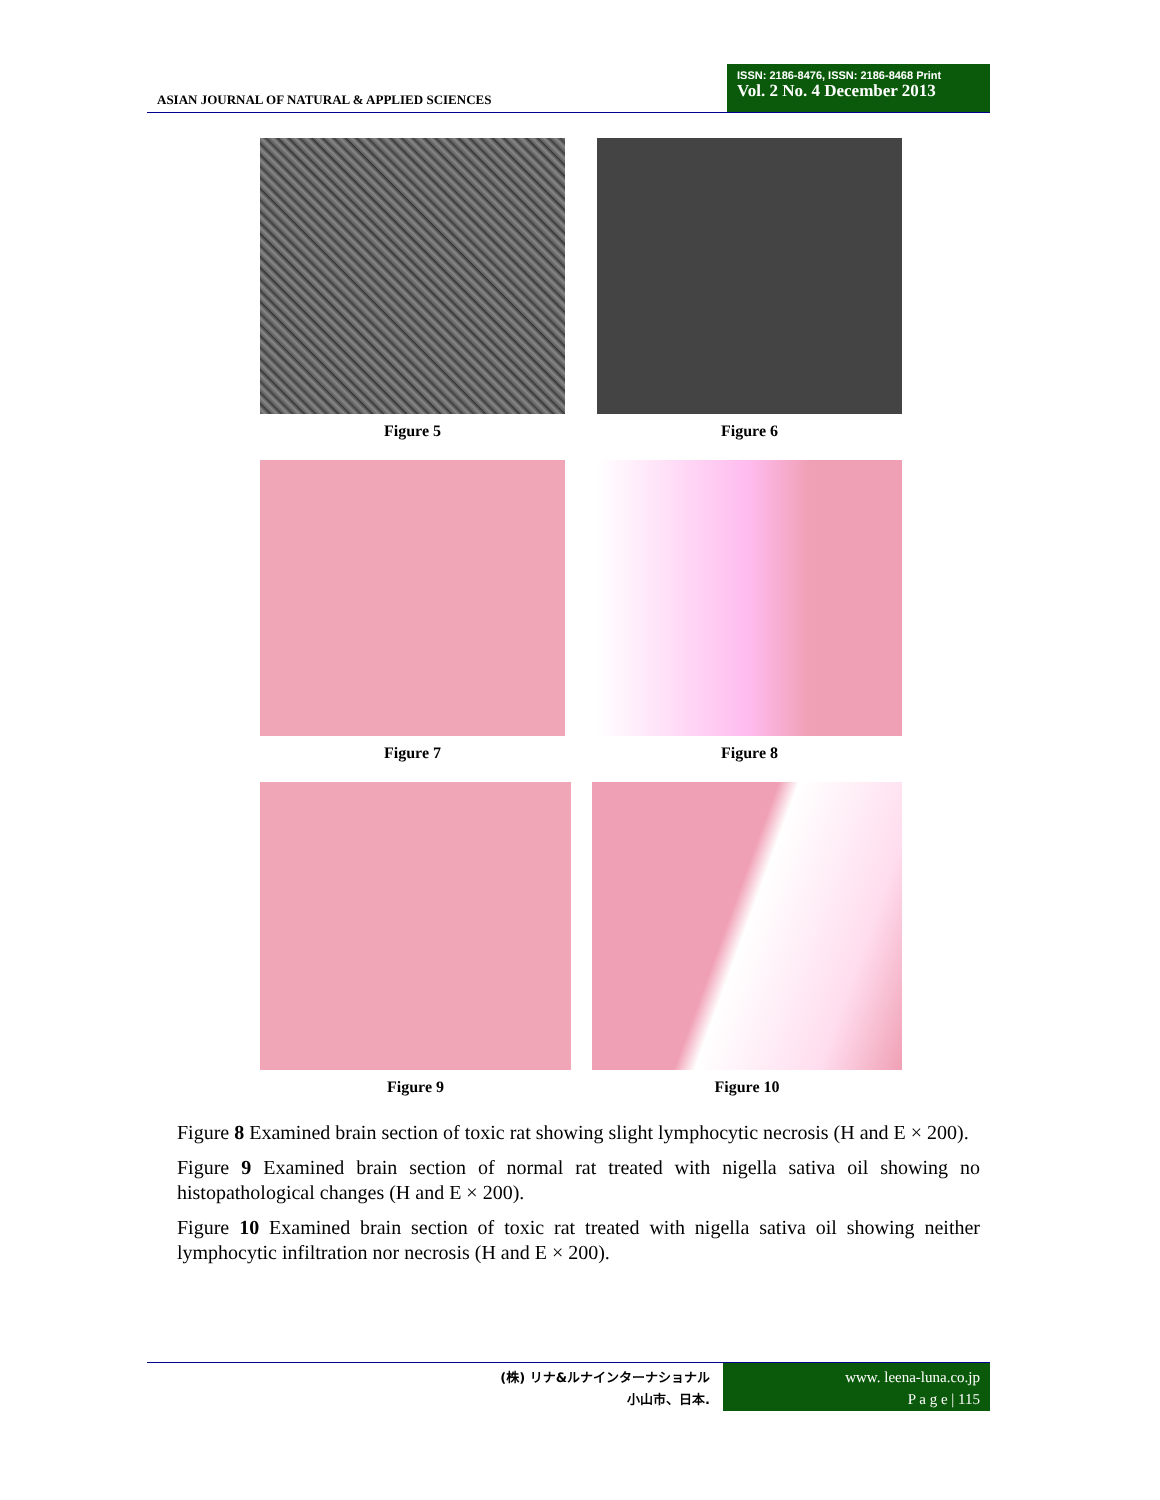ASIAN JOURNAL OF NATURAL & APPLIED SCIENCES
ISSN: 2186-8476, ISSN: 2186-8468 Print
Vol. 2 No. 4 December 2013
Figure 5 Figure 6
Figure 7 Figure 8
Figure 9 Figure 10
Figure 8 Examined brain section of toxic rat showing slight lymphocytic necrosis (H and E × 200).
Figure 9 Examined brain section of normal rat treated with nigella sativa oil showing no histopathological changes (H and E × 200).
Figure 10 Examined brain section of toxic rat treated with nigella sativa oil showing neither lymphocytic infiltration nor necrosis (H and E × 200).
(株) リナ&ルナインターナショナル
小山市、日本.
www. leena-luna.co.jp
P a g e | 115